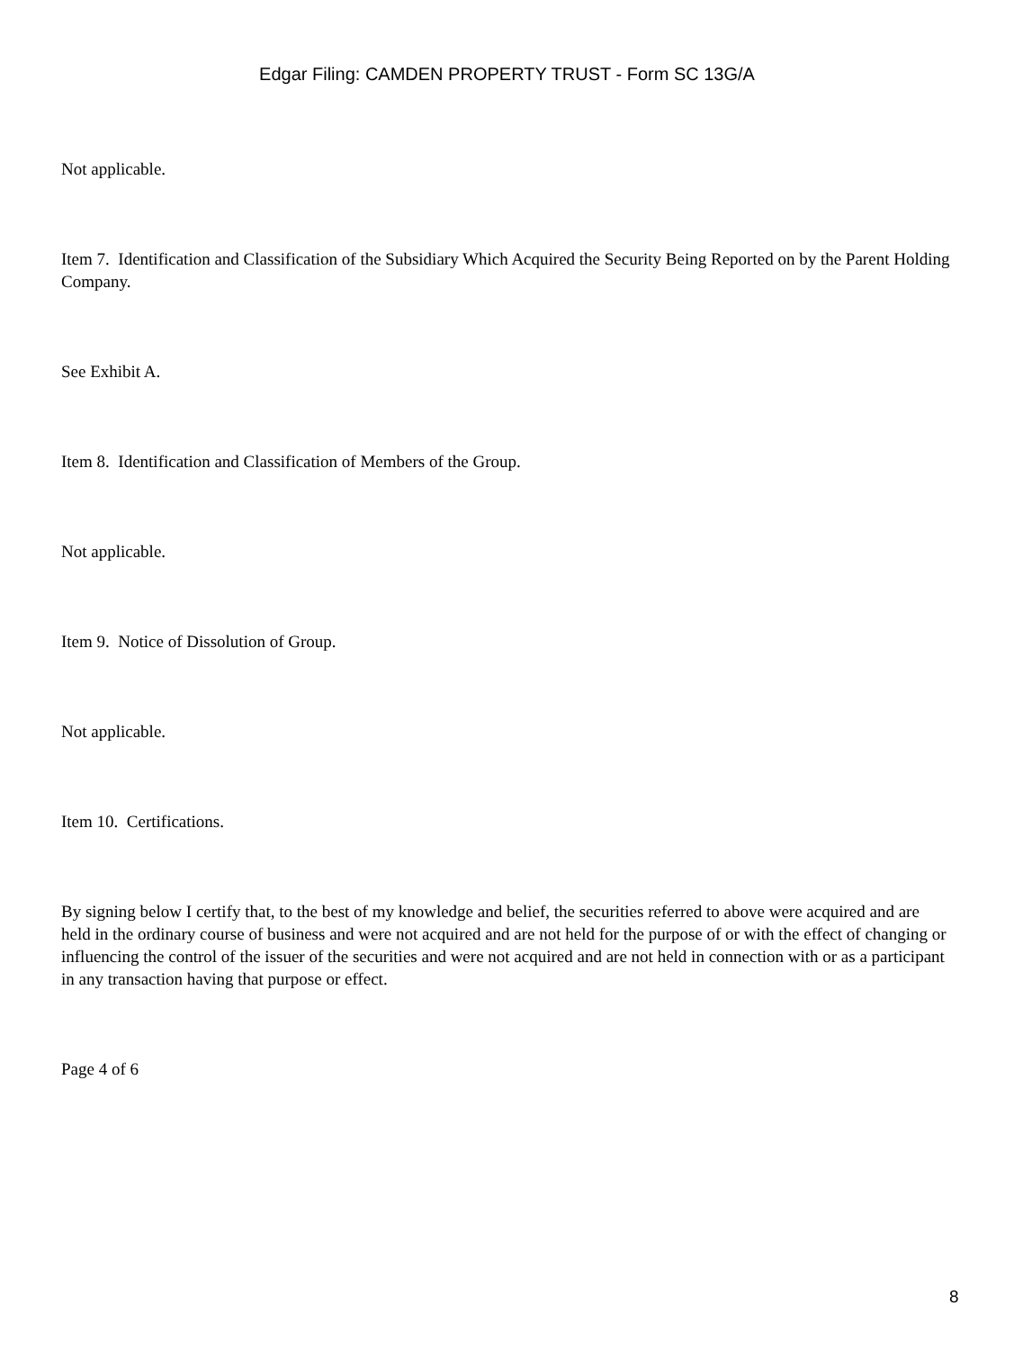Edgar Filing: CAMDEN PROPERTY TRUST - Form SC 13G/A
Not applicable.
Item 7. Identification and Classification of the Subsidiary Which Acquired the Security Being Reported on by the Parent Holding Company.
See Exhibit A.
Item 8. Identification and Classification of Members of the Group.
Not applicable.
Item 9. Notice of Dissolution of Group.
Not applicable.
Item 10. Certifications.
By signing below I certify that, to the best of my knowledge and belief, the securities referred to above were acquired and are held in the ordinary course of business and were not acquired and are not held for the purpose of or with the effect of changing or influencing the control of the issuer of the securities and were not acquired and are not held in connection with or as a participant in any transaction having that purpose or effect.
Page 4 of 6
8